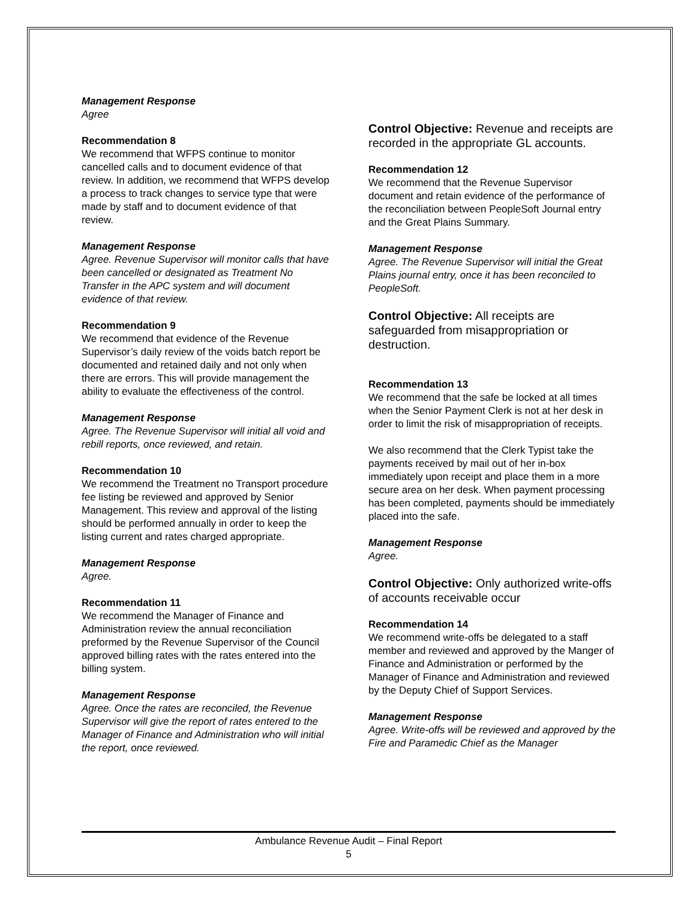Management Response
Agree
Recommendation 8
We recommend that WFPS continue to monitor cancelled calls and to document evidence of that review. In addition, we recommend that WFPS develop a process to track changes to service type that were made by staff and to document evidence of that review.
Management Response
Agree. Revenue Supervisor will monitor calls that have been cancelled or designated as Treatment No Transfer in the APC system and will document evidence of that review.
Recommendation 9
We recommend that evidence of the Revenue Supervisor’s daily review of the voids batch report be documented and retained daily and not only when there are errors. This will provide management the ability to evaluate the effectiveness of the control.
Management Response
Agree. The Revenue Supervisor will initial all void and rebill reports, once reviewed, and retain.
Recommendation 10
We recommend the Treatment no Transport procedure fee listing be reviewed and approved by Senior Management. This review and approval of the listing should be performed annually in order to keep the listing current and rates charged appropriate.
Management Response
Agree.
Recommendation 11
We recommend the Manager of Finance and Administration review the annual reconciliation preformed by the Revenue Supervisor of the Council approved billing rates with the rates entered into the billing system.
Management Response
Agree. Once the rates are reconciled, the Revenue Supervisor will give the report of rates entered to the Manager of Finance and Administration who will initial the report, once reviewed.
Control Objective: Revenue and receipts are recorded in the appropriate GL accounts.
Recommendation 12
We recommend that the Revenue Supervisor document and retain evidence of the performance of the reconciliation between PeopleSoft Journal entry and the Great Plains Summary.
Management Response
Agree. The Revenue Supervisor will initial the Great Plains journal entry, once it has been reconciled to PeopleSoft.
Control Objective: All receipts are safeguarded from misappropriation or destruction.
Recommendation 13
We recommend that the safe be locked at all times when the Senior Payment Clerk is not at her desk in order to limit the risk of misappropriation of receipts.
We also recommend that the Clerk Typist take the payments received by mail out of her in-box immediately upon receipt and place them in a more secure area on her desk. When payment processing has been completed, payments should be immediately placed into the safe.
Management Response
Agree.
Control Objective: Only authorized write-offs of accounts receivable occur
Recommendation 14
We recommend write-offs be delegated to a staff member and reviewed and approved by the Manger of Finance and Administration or performed by the Manager of Finance and Administration and reviewed by the Deputy Chief of Support Services.
Management Response
Agree. Write-offs will be reviewed and approved by the Fire and Paramedic Chief as the Manager
Ambulance Revenue Audit – Final Report
5